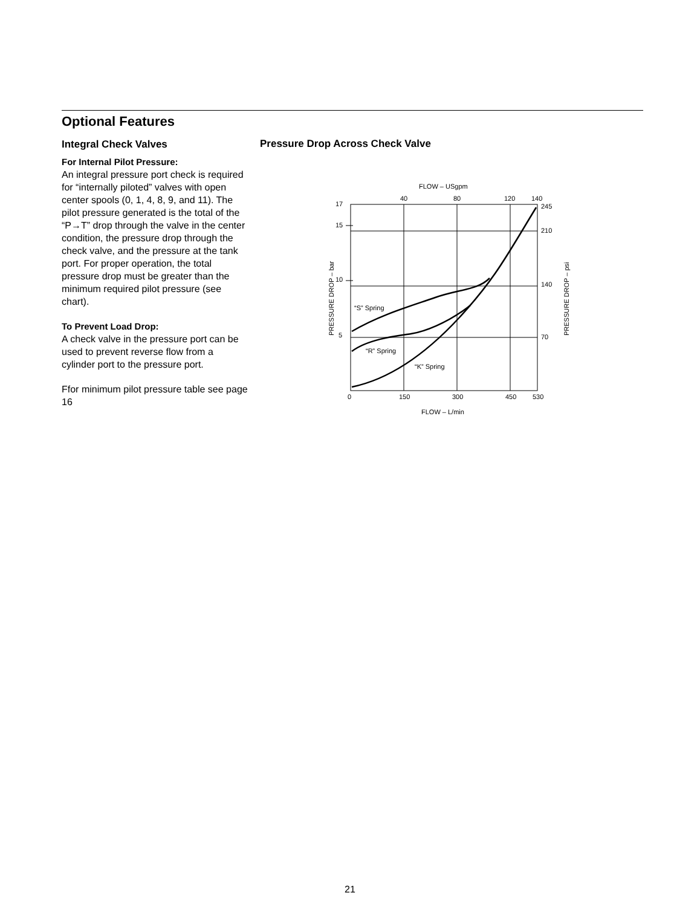Optional Features
Integral Check Valves
For Internal Pilot Pressure:
An integral pressure port check is required for “internally piloted” valves with open center spools (0, 1, 4, 8, 9, and 11). The pilot pressure generated is the total of the “P→T” drop through the valve in the center condition, the pressure drop through the check valve, and the pressure at the tank port. For proper operation, the total pressure drop must be greater than the minimum required pilot pressure (see chart).
To Prevent Load Drop:
A check valve in the pressure port can be used to prevent reverse flow from a cylinder port to the pressure port.
Ffor minimum pilot pressure table see page 16
Pressure Drop Across Check Valve
FLOW – USgpm
40
80
120
140
17
15
10
5
245
210
140
70
PRESSURE DROP – bar
PRESSURE DROP – psi
“S” Spring
“R” Spring
“K” Spring
0
150
300
450
530
FLOW – L/min
21